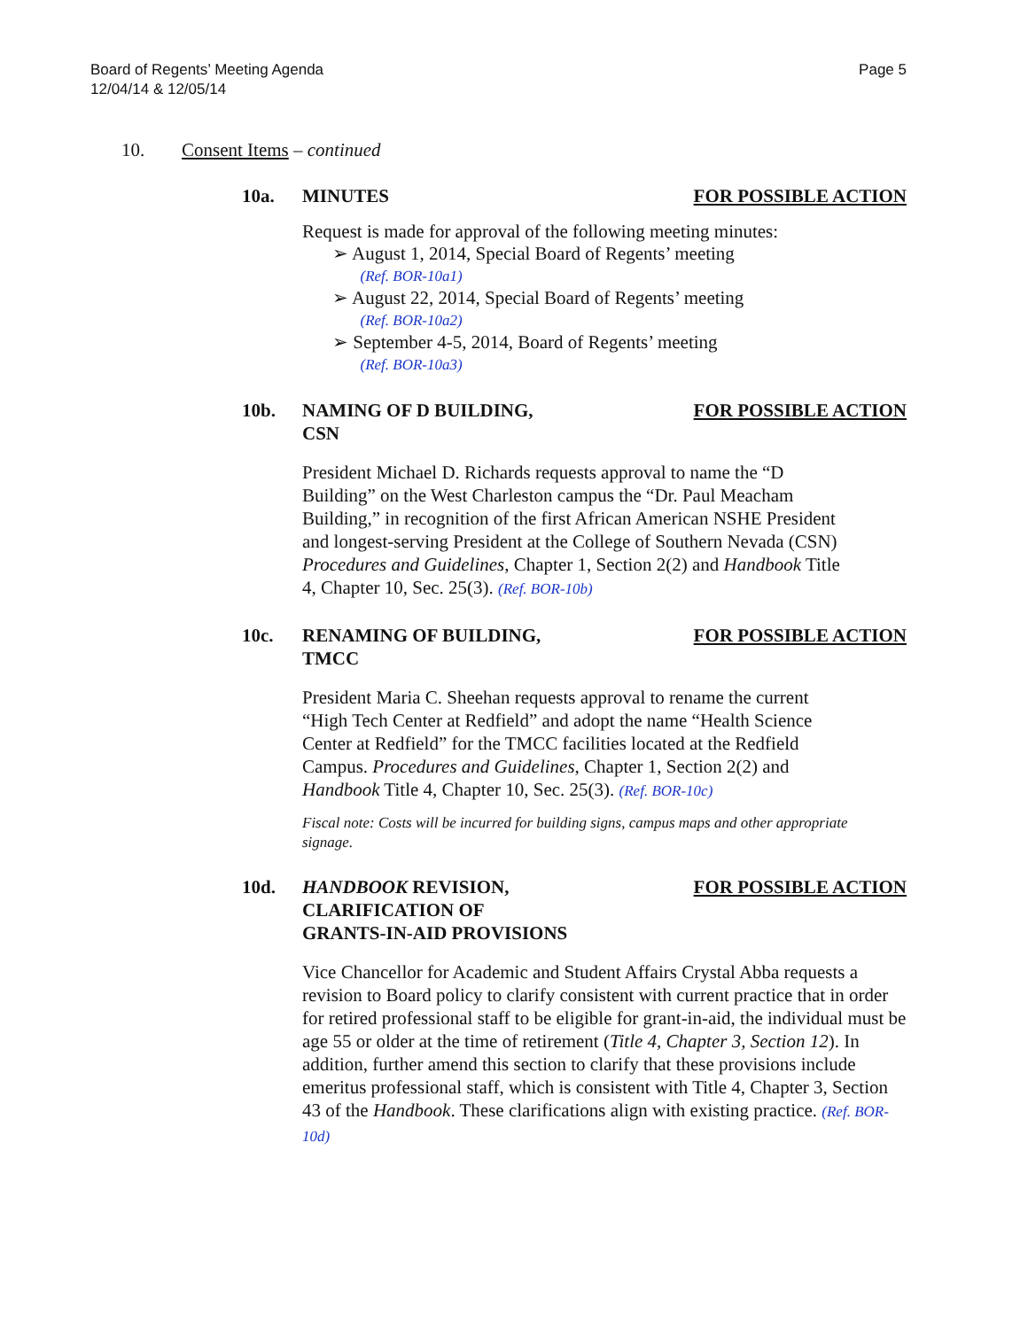Board of Regents’ Meeting Agenda
12/04/14 & 12/05/14
Page 5
10. Consent Items – continued
10a. MINUTES FOR POSSIBLE ACTION
Request is made for approval of the following meeting minutes:
➢ August 1, 2014, Special Board of Regents’ meeting
(Ref. BOR-10a1)
➢ August 22, 2014, Special Board of Regents’ meeting
(Ref. BOR-10a2)
➢ September 4-5, 2014, Board of Regents’ meeting
(Ref. BOR-10a3)
10b. NAMING OF D BUILDING,
CSN
FOR POSSIBLE ACTION
President Michael D. Richards requests approval to name the “D Building” on the West Charleston campus the “Dr. Paul Meacham Building,” in recognition of the first African American NSHE President and longest-serving President at the College of Southern Nevada (CSN) Procedures and Guidelines, Chapter 1, Section 2(2) and Handbook Title 4, Chapter 10, Sec. 25(3). (Ref. BOR-10b)
10c. RENAMING OF BUILDING,
TMCC
FOR POSSIBLE ACTION
President Maria C. Sheehan requests approval to rename the current “High Tech Center at Redfield” and adopt the name “Health Science Center at Redfield” for the TMCC facilities located at the Redfield Campus. Procedures and Guidelines, Chapter 1, Section 2(2) and Handbook Title 4, Chapter 10, Sec. 25(3). (Ref. BOR-10c)
Fiscal note: Costs will be incurred for building signs, campus maps and other appropriate signage.
10d. HANDBOOK REVISION,
CLARIFICATION OF
GRANTS-IN-AID PROVISIONS
FOR POSSIBLE ACTION
Vice Chancellor for Academic and Student Affairs Crystal Abba requests a revision to Board policy to clarify consistent with current practice that in order for retired professional staff to be eligible for grant-in-aid, the individual must be age 55 or older at the time of retirement (Title 4, Chapter 3, Section 12). In addition, further amend this section to clarify that these provisions include emeritus professional staff, which is consistent with Title 4, Chapter 3, Section 43 of the Handbook. These clarifications align with existing practice. (Ref. BOR-10d)